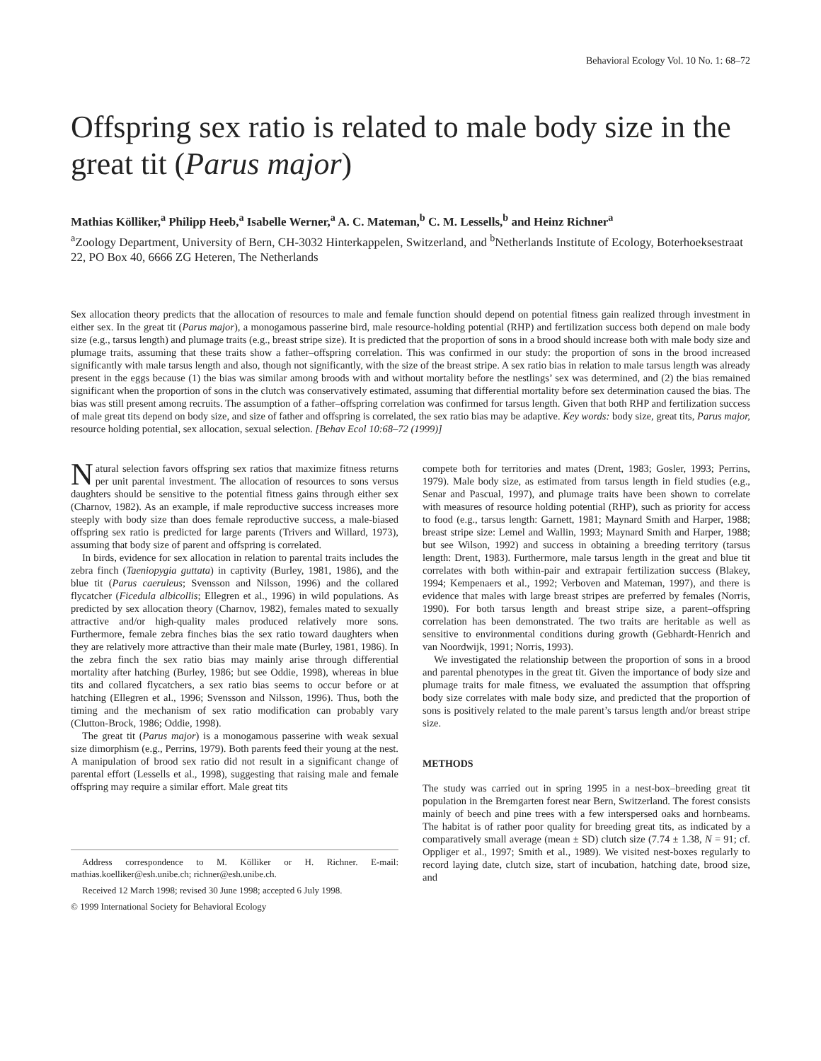Behavioral Ecology Vol. 10 No. 1: 68–72
Offspring sex ratio is related to male body size in the great tit (Parus major)
Mathias Kölliker,<sup>a</sup> Philipp Heeb,<sup>a</sup> Isabelle Werner,<sup>a</sup> A. C. Mateman,<sup>b</sup> C. M. Lessells,<sup>b</sup> and Heinz Richner<sup>a</sup>
<sup>a</sup> Zoology Department, University of Bern, CH-3032 Hinterkappelen, Switzerland, and <sup>b</sup>Netherlands Institute of Ecology, Boterhoeksestraat 22, PO Box 40, 6666 ZG Heteren, The Netherlands
Sex allocation theory predicts that the allocation of resources to male and female function should depend on potential fitness gain realized through investment in either sex. In the great tit (Parus major), a monogamous passerine bird, male resource-holding potential (RHP) and fertilization success both depend on male body size (e.g., tarsus length) and plumage traits (e.g., breast stripe size). It is predicted that the proportion of sons in a brood should increase both with male body size and plumage traits, assuming that these traits show a father–offspring correlation. This was confirmed in our study: the proportion of sons in the brood increased significantly with male tarsus length and also, though not significantly, with the size of the breast stripe. A sex ratio bias in relation to male tarsus length was already present in the eggs because (1) the bias was similar among broods with and without mortality before the nestlings’ sex was determined, and (2) the bias remained significant when the proportion of sons in the clutch was conservatively estimated, assuming that differential mortality before sex determination caused the bias. The bias was still present among recruits. The assumption of a father–offspring correlation was confirmed for tarsus length. Given that both RHP and fertilization success of male great tits depend on body size, and size of father and offspring is correlated, the sex ratio bias may be adaptive. Key words: body size, great tits, Parus major, resource holding potential, sex allocation, sexual selection. [Behav Ecol 10:68–72 (1999)]
Natural selection favors offspring sex ratios that maximize fitness returns per unit parental investment. The allocation of resources to sons versus daughters should be sensitive to the potential fitness gains through either sex (Charnov, 1982). As an example, if male reproductive success increases more steeply with body size than does female reproductive success, a male-biased offspring sex ratio is predicted for large parents (Trivers and Willard, 1973), assuming that body size of parent and offspring is correlated.
In birds, evidence for sex allocation in relation to parental traits includes the zebra finch (Taeniopygia guttata) in captivity (Burley, 1981, 1986), and the blue tit (Parus caeruleus; Svensson and Nilsson, 1996) and the collared flycatcher (Ficedula albicollis; Ellegren et al., 1996) in wild populations. As predicted by sex allocation theory (Charnov, 1982), females mated to sexually attractive and/or high-quality males produced relatively more sons. Furthermore, female zebra finches bias the sex ratio toward daughters when they are relatively more attractive than their male mate (Burley, 1981, 1986). In the zebra finch the sex ratio bias may mainly arise through differential mortality after hatching (Burley, 1986; but see Oddie, 1998), whereas in blue tits and collared flycatchers, a sex ratio bias seems to occur before or at hatching (Ellegren et al., 1996; Svensson and Nilsson, 1996). Thus, both the timing and the mechanism of sex ratio modification can probably vary (Clutton-Brock, 1986; Oddie, 1998).
The great tit (Parus major) is a monogamous passerine with weak sexual size dimorphism (e.g., Perrins, 1979). Both parents feed their young at the nest. A manipulation of brood sex ratio did not result in a significant change of parental effort (Lessells et al., 1998), suggesting that raising male and female offspring may require a similar effort. Male great tits
Address correspondence to M. Kölliker or H. Richner. E-mail: mathias.koelliker@esh.unibe.ch; richner@esh.unibe.ch.
Received 12 March 1998; revised 30 June 1998; accepted 6 July 1998.
© 1999 International Society for Behavioral Ecology
compete both for territories and mates (Drent, 1983; Gosler, 1993; Perrins, 1979). Male body size, as estimated from tarsus length in field studies (e.g., Senar and Pascual, 1997), and plumage traits have been shown to correlate with measures of resource holding potential (RHP), such as priority for access to food (e.g., tarsus length: Garnett, 1981; Maynard Smith and Harper, 1988; breast stripe size: Lemel and Wallin, 1993; Maynard Smith and Harper, 1988; but see Wilson, 1992) and success in obtaining a breeding territory (tarsus length: Drent, 1983). Furthermore, male tarsus length in the great and blue tit correlates with both within-pair and extrapair fertilization success (Blakey, 1994; Kempenaers et al., 1992; Verboven and Mateman, 1997), and there is evidence that males with large breast stripes are preferred by females (Norris, 1990). For both tarsus length and breast stripe size, a parent–offspring correlation has been demonstrated. The two traits are heritable as well as sensitive to environmental conditions during growth (Gebhardt-Henrich and van Noordwijk, 1991; Norris, 1993).
We investigated the relationship between the proportion of sons in a brood and parental phenotypes in the great tit. Given the importance of body size and plumage traits for male fitness, we evaluated the assumption that offspring body size correlates with male body size, and predicted that the proportion of sons is positively related to the male parent’s tarsus length and/or breast stripe size.
METHODS
The study was carried out in spring 1995 in a nest-box–breeding great tit population in the Bremgarten forest near Bern, Switzerland. The forest consists mainly of beech and pine trees with a few interspersed oaks and hornbeams. The habitat is of rather poor quality for breeding great tits, as indicated by a comparatively small average (mean ± SD) clutch size (7.74 ± 1.38, N = 91; cf. Oppliger et al., 1997; Smith et al., 1989). We visited nest-boxes regularly to record laying date, clutch size, start of incubation, hatching date, brood size, and